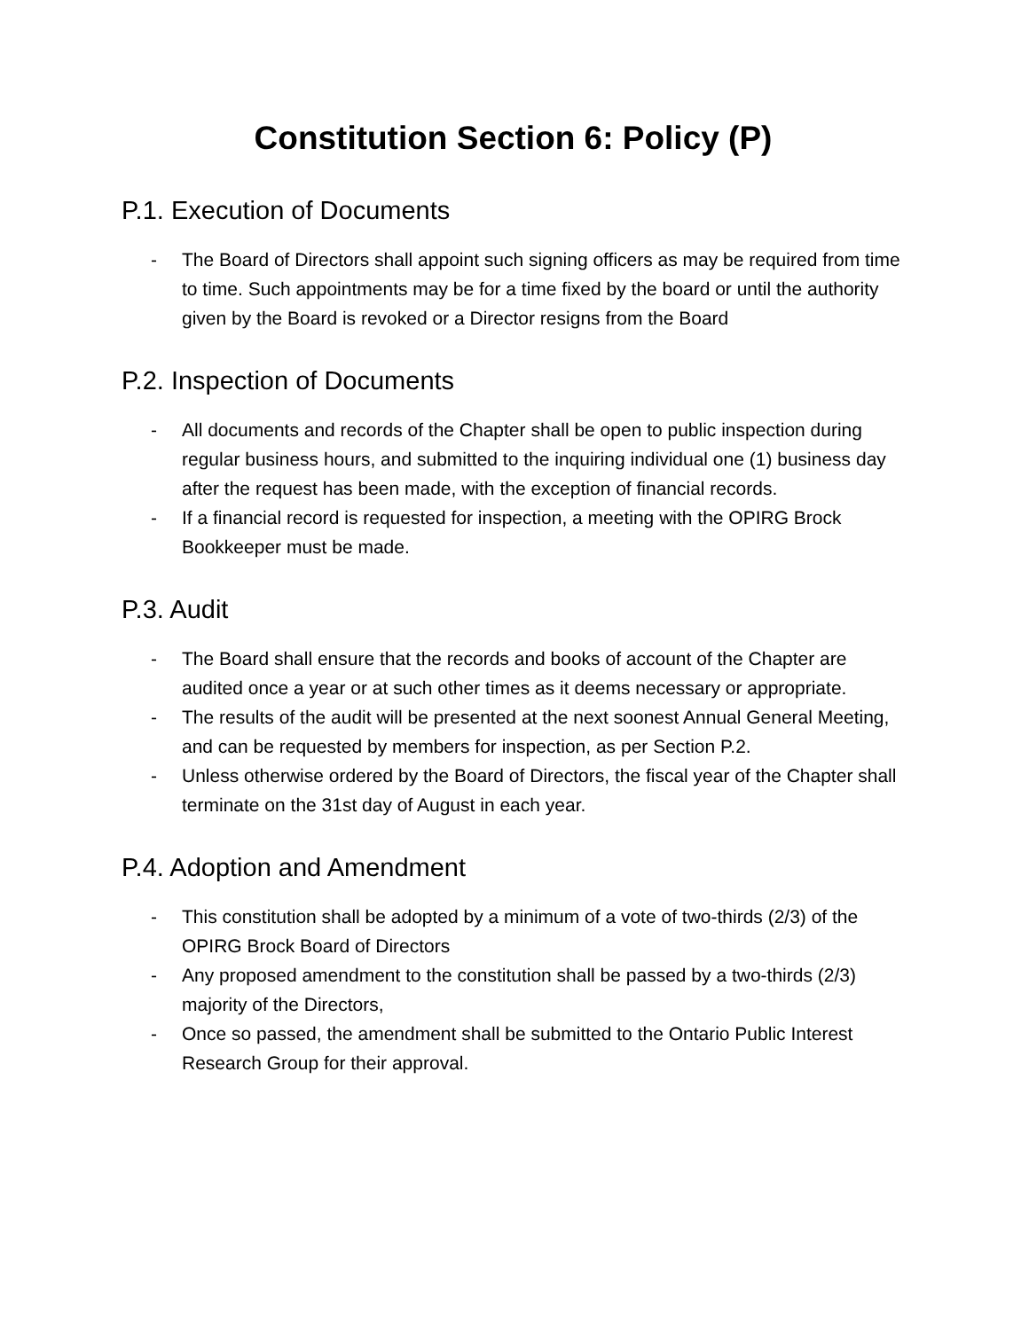Constitution Section 6: Policy (P)
P.1. Execution of Documents
- The Board of Directors shall appoint such signing officers as may be required from time to time. Such appointments may be for a time fixed by the board or until the authority given by the Board is revoked or a Director resigns from the Board
P.2. Inspection of Documents
- All documents and records of the Chapter shall be open to public inspection during regular business hours, and submitted to the inquiring individual one (1) business day after the request has been made, with the exception of financial records.
- If a financial record is requested for inspection, a meeting with the OPIRG Brock Bookkeeper must be made.
P.3. Audit
- The Board shall ensure that the records and books of account of the Chapter are audited once a year or at such other times as it deems necessary or appropriate.
- The results of the audit will be presented at the next soonest Annual General Meeting, and can be requested by members for inspection, as per Section P.2.
- Unless otherwise ordered by the Board of Directors, the fiscal year of the Chapter shall terminate on the 31st day of August in each year.
P.4. Adoption and Amendment
- This constitution shall be adopted by a minimum of a vote of two-thirds (2/3) of the OPIRG Brock Board of Directors
- Any proposed amendment to the constitution shall be passed by a two-thirds (2/3) majority of the Directors,
- Once so passed, the amendment shall be submitted to the Ontario Public Interest Research Group for their approval.